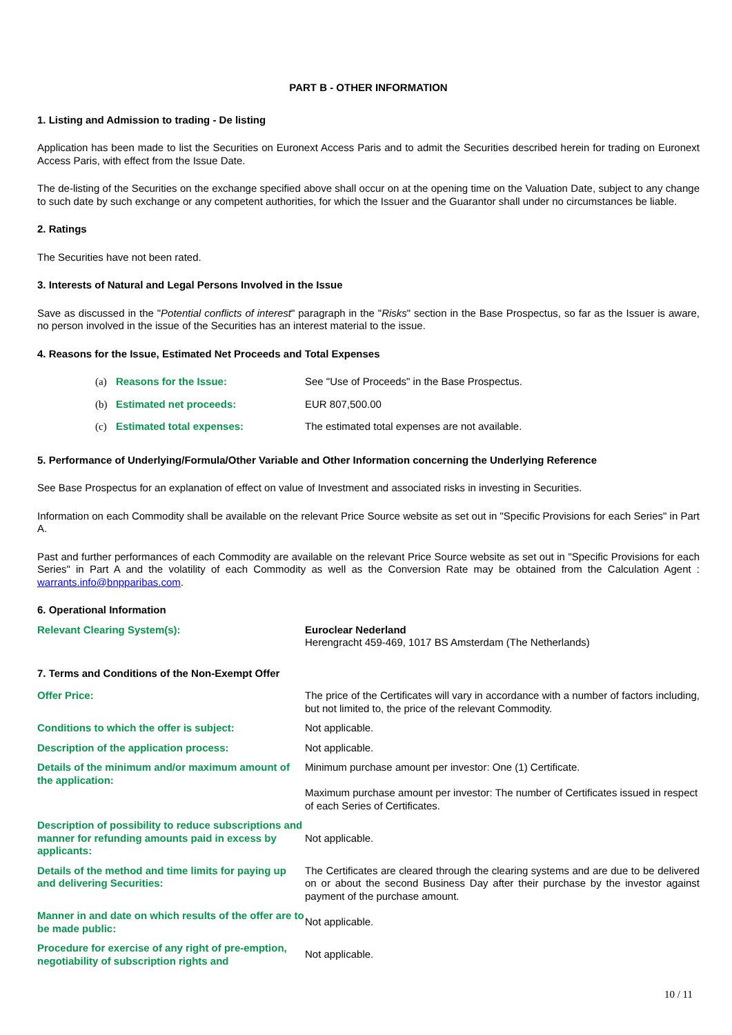PART B - OTHER INFORMATION
1. Listing and Admission to trading - De listing
Application has been made to list the Securities on Euronext Access Paris and to admit the Securities described herein for trading on Euronext Access Paris, with effect from the Issue Date.
The de-listing of the Securities on the exchange specified above shall occur on at the opening time on the Valuation Date, subject to any change to such date by such exchange or any competent authorities, for which the Issuer and the Guarantor shall under no circumstances be liable.
2. Ratings
The Securities have not been rated.
3. Interests of Natural and Legal Persons Involved in the Issue
Save as discussed in the "Potential conflicts of interest" paragraph in the "Risks" section in the Base Prospectus, so far as the Issuer is aware, no person involved in the issue of the Securities has an interest material to the issue.
4. Reasons for the Issue, Estimated Net Proceeds and Total Expenses
| | (a) | Reasons for the Issue: | See "Use of Proceeds" in the Base Prospectus. |
| | (b) | Estimated net proceeds: | EUR 807,500.00 |
| | (c) | Estimated total expenses: | The estimated total expenses are not available. |
5. Performance of Underlying/Formula/Other Variable and Other Information concerning the Underlying Reference
See Base Prospectus for an explanation of effect on value of Investment and associated risks in investing in Securities.
Information on each Commodity shall be available on the relevant Price Source website as set out in "Specific Provisions for each Series" in Part A.
Past and further performances of each Commodity are available on the relevant Price Source website as set out in "Specific Provisions for each Series" in Part A and the volatility of each Commodity as well as the Conversion Rate may be obtained from the Calculation Agent : warrants.info@bnpparibas.com.
6. Operational Information
| Relevant Clearing System(s): | Euroclear Nederland Herengracht 459-469, 1017 BS Amsterdam (The Netherlands) |
7. Terms and Conditions of the Non-Exempt Offer
| Offer Price: | The price of the Certificates will vary in accordance with a number of factors including, but not limited to, the price of the relevant Commodity. |
| Conditions to which the offer is subject: | Not applicable. |
| Description of the application process: | Not applicable. |
| Details of the minimum and/or maximum amount of the application: | Minimum purchase amount per investor: One (1) Certificate. Maximum purchase amount per investor: The number of Certificates issued in respect of each Series of Certificates. |
| Description of possibility to reduce subscriptions and manner for refunding amounts paid in excess by applicants: | Not applicable. |
| Details of the method and time limits for paying up and delivering Securities: | The Certificates are cleared through the clearing systems and are due to be delivered on or about the second Business Day after their purchase by the investor against payment of the purchase amount. |
| Manner in and date on which results of the offer are to be made public: | Not applicable. |
| Procedure for exercise of any right of pre-emption, negotiability of subscription rights and | Not applicable. |
10 / 11